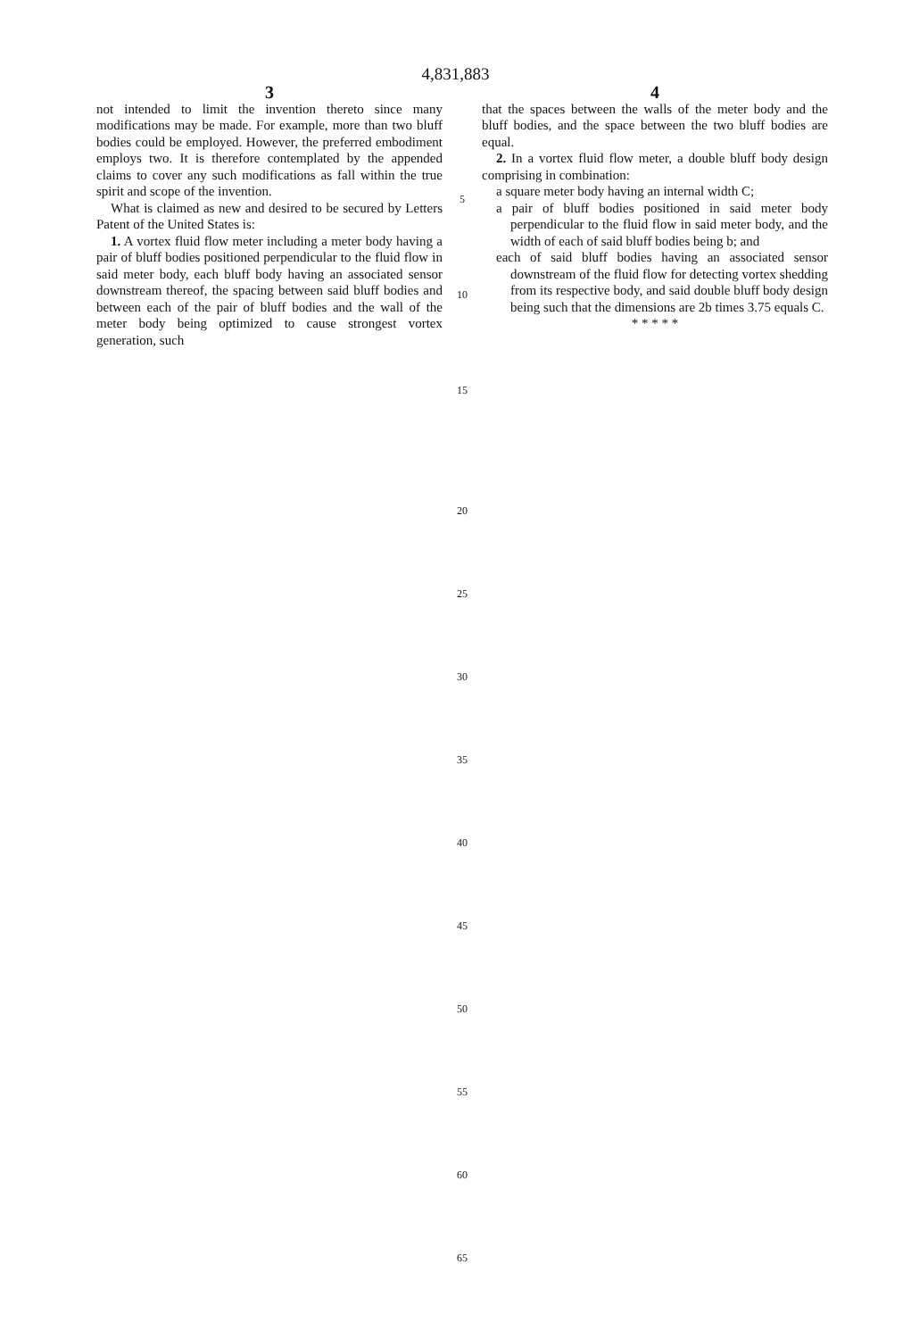4,831,883
3
not intended to limit the invention thereto since many modifications may be made. For example, more than two bluff bodies could be employed. However, the preferred embodiment employs two. It is therefore contemplated by the appended claims to cover any such modifications as fall within the true spirit and scope of the invention.
What is claimed as new and desired to be secured by Letters Patent of the United States is:
1. A vortex fluid flow meter including a meter body having a pair of bluff bodies positioned perpendicular to the fluid flow in said meter body, each bluff body having an associated sensor downstream thereof, the spacing between said bluff bodies and between each of the pair of bluff bodies and the wall of the meter body being optimized to cause strongest vortex generation, such
5
10
15
20
25
30
35
40
45
50
55
60
65
4
that the spaces between the walls of the meter body and the bluff bodies, and the space between the two bluff bodies are equal.
2. In a vortex fluid flow meter, a double bluff body design comprising in combination:
a square meter body having an internal width C;
a pair of bluff bodies positioned in said meter body perpendicular to the fluid flow in said meter body, and the width of each of said bluff bodies being b; and
each of said bluff bodies having an associated sensor downstream of the fluid flow for detecting vortex shedding from its respective body, and said double bluff body design being such that the dimensions are 2b times 3.75 equals C.
* * * * *